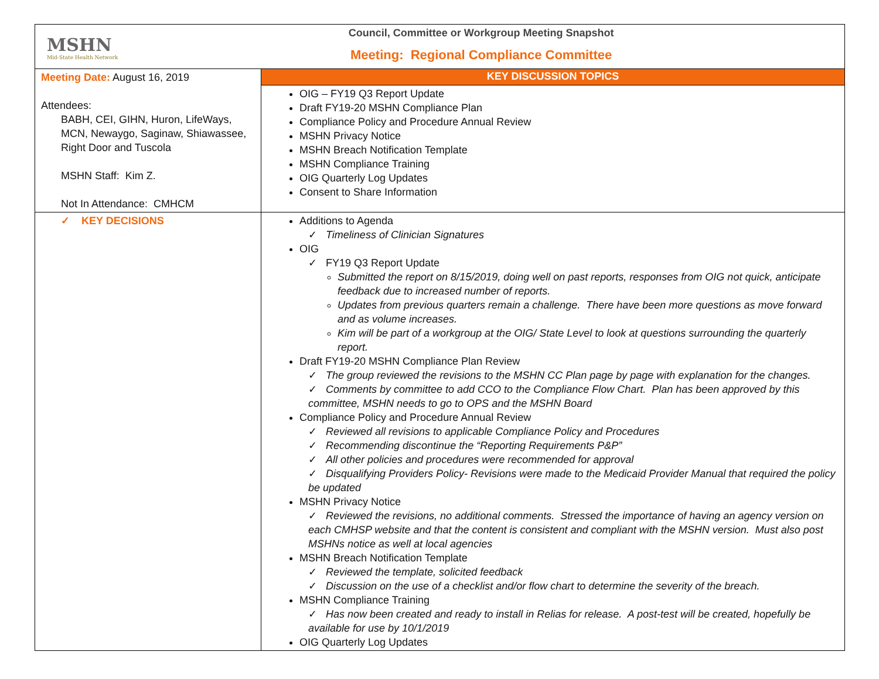| MSHN Mid-State Health Network Council, Committee or Workgroup Meeting Snapshot Meeting: Regional Compliance Committee | |
| Meeting Date: August 16, 2019 Attendees: BABH, CEI, GIHN, Huron, LifeWays, MCN, Newaygo, Saginaw, Shiawassee, Right Door and Tuscola MSHN Staff: Kim Z. Not In Attendance: CMHCM | KEY DISCUSSION TOPICS |
| | OIG – FY19 Q3 Report Update Draft FY19-20 MSHN Compliance Plan Compliance Policy and Procedure Annual Review MSHN Privacy Notice MSHN Breach Notification Template MSHN Compliance Training OIG Quarterly Log Updates Consent to Share Information |
| ✓ KEY DECISIONS | Additions to Agenda ✓ Timeliness of Clinician Signatures OIG ✓ FY19 Q3 Report Update Submitted the report on 8/15/2019, doing well on past reports, responses from OIG not quick, anticipate feedback due to increased number of reports. Updates from previous quarters remain a challenge. There have been more questions as move forward and as volume increases. Kim will be part of a workgroup at the OIG/ State Level to look at questions surrounding the quarterly report. Draft FY19-20 MSHN Compliance Plan Review ✓ The group reviewed the revisions to the MSHN CC Plan page by page with explanation for the changes. ✓ Comments by committee to add CCO to the Compliance Flow Chart. Plan has been approved by this committee, MSHN needs to go to OPS and the MSHN Board Compliance Policy and Procedure Annual Review ✓ Reviewed all revisions to applicable Compliance Policy and Procedures ✓ Recommending discontinue the “Reporting Requirements P&P” ✓ All other policies and procedures were recommended for approval ✓ Disqualifying Providers Policy- Revisions were made to the Medicaid Provider Manual that required the policy be updated MSHN Privacy Notice ✓ Reviewed the revisions, no additional comments. Stressed the importance of having an agency version on each CMHSP website and that the content is consistent and compliant with the MSHN version. Must also post MSHNs notice as well at local agencies MSHN Breach Notification Template ✓ Reviewed the template, solicited feedback ✓ Discussion on the use of a checklist and/or flow chart to determine the severity of the breach. MSHN Compliance Training ✓ Has now been created and ready to install in Relias for release. A post-test will be created, hopefully be available for use by 10/1/2019 OIG Quarterly Log Updates |